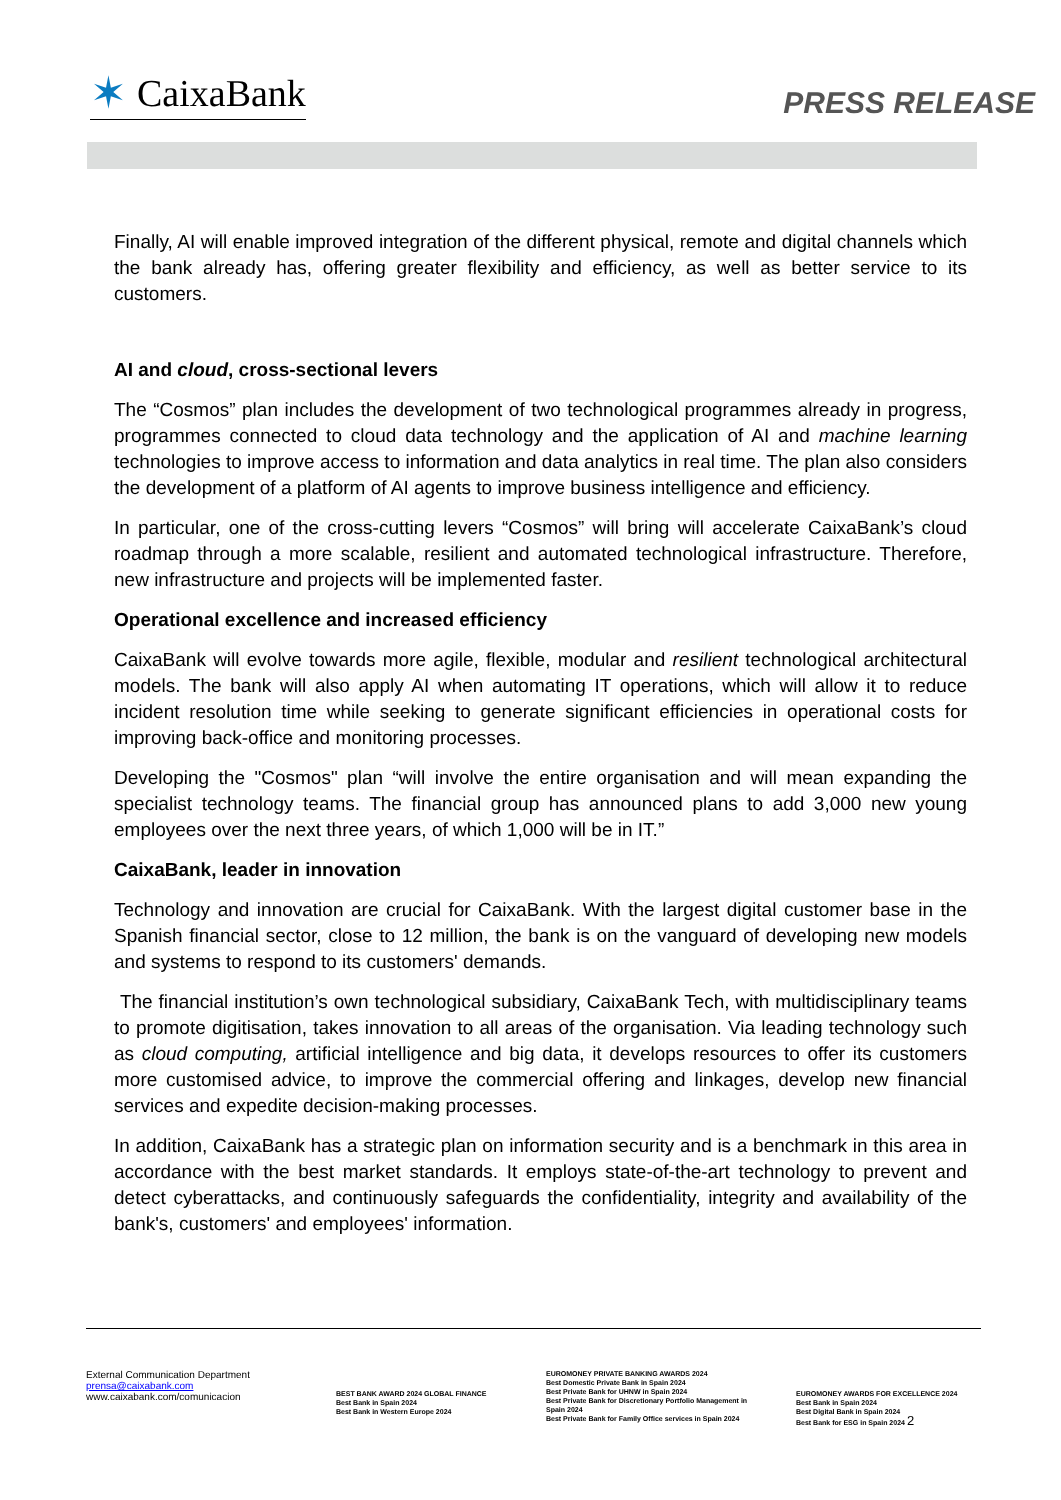✶ CaixaBank
PRESS RELEASE
Finally, AI will enable improved integration of the different physical, remote and digital channels which the bank already has, offering greater flexibility and efficiency, as well as better service to its customers.
AI and cloud, cross-sectional levers
The “Cosmos” plan includes the development of two technological programmes already in progress, programmes connected to cloud data technology and the application of AI and machine learning technologies to improve access to information and data analytics in real time. The plan also considers the development of a platform of AI agents to improve business intelligence and efficiency.
In particular, one of the cross-cutting levers “Cosmos” will bring will accelerate CaixaBank’s cloud roadmap through a more scalable, resilient and automated technological infrastructure. Therefore, new infrastructure and projects will be implemented faster.
Operational excellence and increased efficiency
CaixaBank will evolve towards more agile, flexible, modular and resilient technological architectural models. The bank will also apply AI when automating IT operations, which will allow it to reduce incident resolution time while seeking to generate significant efficiencies in operational costs for improving back-office and monitoring processes.
Developing the "Cosmos" plan “will involve the entire organisation and will mean expanding the specialist technology teams. The financial group has announced plans to add 3,000 new young employees over the next three years, of which 1,000 will be in IT.”
CaixaBank, leader in innovation
Technology and innovation are crucial for CaixaBank. With the largest digital customer base in the Spanish financial sector, close to 12 million, the bank is on the vanguard of developing new models and systems to respond to its customers' demands.
The financial institution’s own technological subsidiary, CaixaBank Tech, with multidisciplinary teams to promote digitisation, takes innovation to all areas of the organisation. Via leading technology such as cloud computing, artificial intelligence and big data, it develops resources to offer its customers more customised advice, to improve the commercial offering and linkages, develop new financial services and expedite decision-making processes.
In addition, CaixaBank has a strategic plan on information security and is a benchmark in this area in accordance with the best market standards. It employs state-of-the-art technology to prevent and detect cyberattacks, and continuously safeguards the confidentiality, integrity and availability of the bank's, customers' and employees' information.
External Communication Department
prensa@caixabank.com
www.caixabank.com/comunicacion
BEST BANK AWARD 2024 GLOBAL FINANCE
Best Bank in Spain 2024
Best Bank in Western Europe 2024
EUROMONEY PRIVATE BANKING AWARDS 2024
Best Domestic Private Bank in Spain 2024
Best Private Bank for UHNW in Spain 2024
Best Private Bank for Discretionary Portfolio Management in Spain 2024
Best Private Bank for Family Office services in Spain 2024
EUROMONEY AWARDS FOR EXCELLENCE 2024
Best Bank in Spain 2024
Best Digital Bank in Spain 2024
Best Bank for ESG in Spain 2024 2